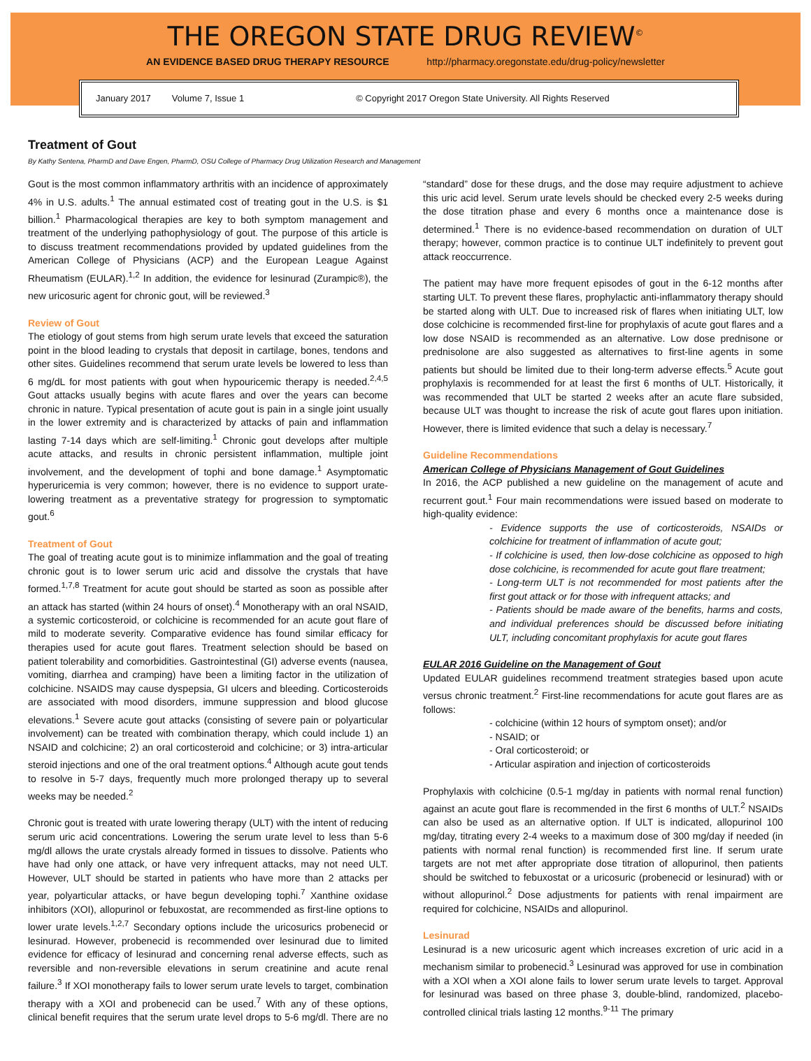THE OREGON STATE DRUG REVIEW<sup>©</sup>
AN EVIDENCE BASED DRUG THERAPY RESOURCE http://pharmacy.oregonstate.edu/drug-policy/newsletter
January 2017 Volume 7, Issue 1 © Copyright 2017 Oregon State University. All Rights Reserved
Treatment of Gout
By Kathy Sentena, PharmD and Dave Engen, PharmD, OSU College of Pharmacy Drug Utilization Research and Management
Gout is the most common inflammatory arthritis with an incidence of approximately 4% in U.S. adults.<sup>1</sup> The annual estimated cost of treating gout in the U.S. is $1 billion.<sup>1</sup> Pharmacological therapies are key to both symptom management and treatment of the underlying pathophysiology of gout. The purpose of this article is to discuss treatment recommendations provided by updated guidelines from the American College of Physicians (ACP) and the European League Against Rheumatism (EULAR).<sup>1,2</sup> In addition, the evidence for lesinurad (Zurampic®), the new uricosuric agent for chronic gout, will be reviewed.<sup>3</sup>
Review of Gout
The etiology of gout stems from high serum urate levels that exceed the saturation point in the blood leading to crystals that deposit in cartilage, bones, tendons and other sites. Guidelines recommend that serum urate levels be lowered to less than 6 mg/dL for most patients with gout when hypouricemic therapy is needed.<sup>2,4,5</sup> Gout attacks usually begins with acute flares and over the years can become chronic in nature. Typical presentation of acute gout is pain in a single joint usually in the lower extremity and is characterized by attacks of pain and inflammation lasting 7-14 days which are self-limiting.<sup>1</sup> Chronic gout develops after multiple acute attacks, and results in chronic persistent inflammation, multiple joint involvement, and the development of tophi and bone damage.<sup>1</sup> Asymptomatic hyperuricemia is very common; however, there is no evidence to support urate-lowering treatment as a preventative strategy for progression to symptomatic gout.<sup>6</sup>
Treatment of Gout
The goal of treating acute gout is to minimize inflammation and the goal of treating chronic gout is to lower serum uric acid and dissolve the crystals that have formed.<sup>1,7,8</sup> Treatment for acute gout should be started as soon as possible after an attack has started (within 24 hours of onset).<sup>4</sup> Monotherapy with an oral NSAID, a systemic corticosteroid, or colchicine is recommended for an acute gout flare of mild to moderate severity. Comparative evidence has found similar efficacy for therapies used for acute gout flares. Treatment selection should be based on patient tolerability and comorbidities. Gastrointestinal (GI) adverse events (nausea, vomiting, diarrhea and cramping) have been a limiting factor in the utilization of colchicine. NSAIDS may cause dyspepsia, GI ulcers and bleeding. Corticosteroids are associated with mood disorders, immune suppression and blood glucose elevations.<sup>1</sup> Severe acute gout attacks (consisting of severe pain or polyarticular involvement) can be treated with combination therapy, which could include 1) an NSAID and colchicine; 2) an oral corticosteroid and colchicine; or 3) intra-articular steroid injections and one of the oral treatment options.<sup>4</sup> Although acute gout tends to resolve in 5-7 days, frequently much more prolonged therapy up to several weeks may be needed.<sup>2</sup>
Chronic gout is treated with urate lowering therapy (ULT) with the intent of reducing serum uric acid concentrations. Lowering the serum urate level to less than 5-6 mg/dl allows the urate crystals already formed in tissues to dissolve. Patients who have had only one attack, or have very infrequent attacks, may not need ULT. However, ULT should be started in patients who have more than 2 attacks per year, polyarticular attacks, or have begun developing tophi.<sup>7</sup> Xanthine oxidase inhibitors (XOI), allopurinol or febuxostat, are recommended as first-line options to lower urate levels.<sup>1,2,7</sup> Secondary options include the uricosurics probenecid or lesinurad. However, probenecid is recommended over lesinurad due to limited evidence for efficacy of lesinurad and concerning renal adverse effects, such as reversible and non-reversible elevations in serum creatinine and acute renal failure.<sup>3</sup> If XOI monotherapy fails to lower serum urate levels to target, combination therapy with a XOI and probenecid can be used.<sup>7</sup> With any of these options, clinical benefit requires that the serum urate level drops to 5-6 mg/dl. There are no “standard” dose for these drugs, and the dose may require adjustment to achieve this uric acid level. Serum urate levels should be checked every 2-5 weeks during the dose titration phase and every 6 months once a maintenance dose is determined.<sup>1</sup> There is no evidence-based recommendation on duration of ULT therapy; however, common practice is to continue ULT indefinitely to prevent gout attack reoccurrence.
The patient may have more frequent episodes of gout in the 6-12 months after starting ULT. To prevent these flares, prophylactic anti-inflammatory therapy should be started along with ULT. Due to increased risk of flares when initiating ULT, low dose colchicine is recommended first-line for prophylaxis of acute gout flares and a low dose NSAID is recommended as an alternative. Low dose prednisone or prednisolone are also suggested as alternatives to first-line agents in some patients but should be limited due to their long-term adverse effects.<sup>5</sup> Acute gout prophylaxis is recommended for at least the first 6 months of ULT. Historically, it was recommended that ULT be started 2 weeks after an acute flare subsided, because ULT was thought to increase the risk of acute gout flares upon initiation. However, there is limited evidence that such a delay is necessary.<sup>7</sup>
Guideline Recommendations
American College of Physicians Management of Gout Guidelines
In 2016, the ACP published a new guideline on the management of acute and recurrent gout.<sup>1</sup> Four main recommendations were issued based on moderate to high-quality evidence:
- Evidence supports the use of corticosteroids, NSAIDs or colchicine for treatment of inflammation of acute gout;
- If colchicine is used, then low-dose colchicine as opposed to high dose colchicine, is recommended for acute gout flare treatment;
- Long-term ULT is not recommended for most patients after the first gout attack or for those with infrequent attacks; and
- Patients should be made aware of the benefits, harms and costs, and individual preferences should be discussed before initiating ULT, including concomitant prophylaxis for acute gout flares
EULAR 2016 Guideline on the Management of Gout
Updated EULAR guidelines recommend treatment strategies based upon acute versus chronic treatment.<sup>2</sup> First-line recommendations for acute gout flares are as follows:
- colchicine (within 12 hours of symptom onset); and/or
- NSAID; or
- Oral corticosteroid; or
- Articular aspiration and injection of corticosteroids
Prophylaxis with colchicine (0.5-1 mg/day in patients with normal renal function) against an acute gout flare is recommended in the first 6 months of ULT.<sup>2</sup> NSAIDs can also be used as an alternative option. If ULT is indicated, allopurinol 100 mg/day, titrating every 2-4 weeks to a maximum dose of 300 mg/day if needed (in patients with normal renal function) is recommended first line. If serum urate targets are not met after appropriate dose titration of allopurinol, then patients should be switched to febuxostat or a uricosuric (probenecid or lesinurad) with or without allopurinol.<sup>2</sup> Dose adjustments for patients with renal impairment are required for colchicine, NSAIDs and allopurinol.
Lesinurad
Lesinurad is a new uricosuric agent which increases excretion of uric acid in a mechanism similar to probenecid.<sup>3</sup> Lesinurad was approved for use in combination with a XOI when a XOI alone fails to lower serum urate levels to target. Approval for lesinurad was based on three phase 3, double-blind, randomized, placebo-controlled clinical trials lasting 12 months.<sup>9-11</sup> The primary